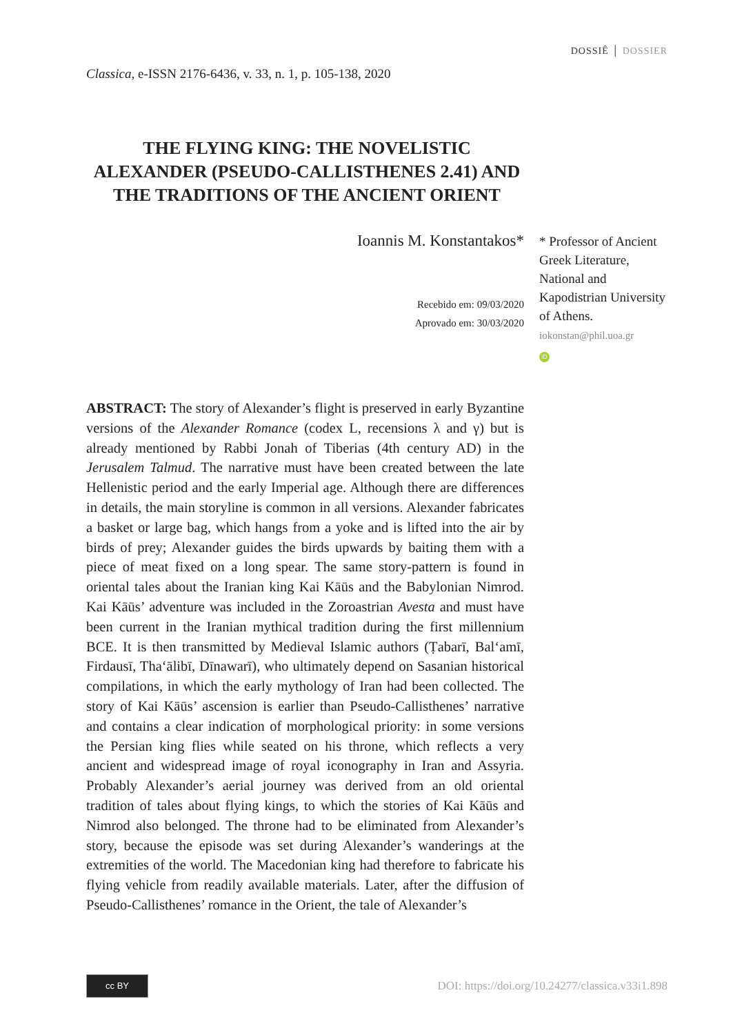DOSSIÊ │ DOSSIER
Classica, e-ISSN 2176-6436, v. 33, n. 1, p. 105-138, 2020
THE FLYING KING: THE NOVELISTIC ALEXANDER (PSEUDO-CALLISTHENES 2.41) AND THE TRADITIONS OF THE ANCIENT ORIENT
Ioannis M. Konstantakos*
Recebido em: 09/03/2020
Aprovado em: 30/03/2020
* Professor of Ancient Greek Literature, National and Kapodistrian University of Athens.
iokonstan@phil.uoa.gr
iD
ABSTRACT: The story of Alexander’s flight is preserved in early Byzantine versions of the Alexander Romance (codex L, recensions λ and γ) but is already mentioned by Rabbi Jonah of Tiberias (4th century AD) in the Jerusalem Talmud. The narrative must have been created between the late Hellenistic period and the early Imperial age. Although there are differences in details, the main storyline is common in all versions. Alexander fabricates a basket or large bag, which hangs from a yoke and is lifted into the air by birds of prey; Alexander guides the birds upwards by baiting them with a piece of meat fixed on a long spear. The same story-pattern is found in oriental tales about the Iranian king Kai Kāūs and the Babylonian Nimrod. Kai Kāūs’ adventure was included in the Zoroastrian Avesta and must have been current in the Iranian mythical tradition during the first millennium BCE. It is then transmitted by Medieval Islamic authors (Ṭabarī, Bal‘amī, Firdausī, Tha‘ālibī, Dīnawarī), who ultimately depend on Sasanian historical compilations, in which the early mythology of Iran had been collected. The story of Kai Kāūs’ ascension is earlier than Pseudo-Callisthenes’ narrative and contains a clear indication of morphological priority: in some versions the Persian king flies while seated on his throne, which reflects a very ancient and widespread image of royal iconography in Iran and Assyria. Probably Alexander’s aerial journey was derived from an old oriental tradition of tales about flying kings, to which the stories of Kai Kāūs and Nimrod also belonged. The throne had to be eliminated from Alexander’s story, because the episode was set during Alexander’s wanderings at the extremities of the world. The Macedonian king had therefore to fabricate his flying vehicle from readily available materials. Later, after the diffusion of Pseudo-Callisthenes’ romance in the Orient, the tale of Alexander’s
cc BY
DOI: https://doi.org/10.24277/classica.v33i1.898